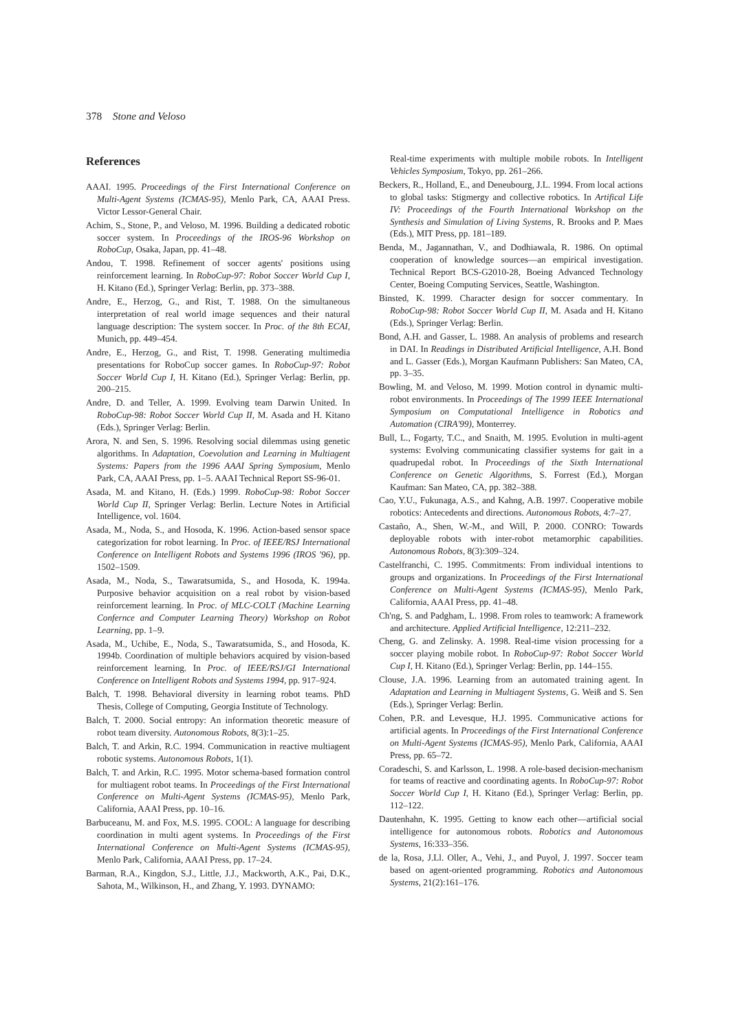378 Stone and Veloso
References
AAAI. 1995. Proceedings of the First International Conference on Multi-Agent Systems (ICMAS-95), Menlo Park, CA, AAAI Press. Victor Lessor-General Chair.
Achim, S., Stone, P., and Veloso, M. 1996. Building a dedicated robotic soccer system. In Proceedings of the IROS-96 Workshop on RoboCup, Osaka, Japan, pp. 41–48.
Andou, T. 1998. Refinement of soccer agents' positions using reinforcement learning. In RoboCup-97: Robot Soccer World Cup I, H. Kitano (Ed.), Springer Verlag: Berlin, pp. 373–388.
Andre, E., Herzog, G., and Rist, T. 1988. On the simultaneous interpretation of real world image sequences and their natural language description: The system soccer. In Proc. of the 8th ECAI, Munich, pp. 449–454.
Andre, E., Herzog, G., and Rist, T. 1998. Generating multimedia presentations for RoboCup soccer games. In RoboCup-97: Robot Soccer World Cup I, H. Kitano (Ed.), Springer Verlag: Berlin, pp. 200–215.
Andre, D. and Teller, A. 1999. Evolving team Darwin United. In RoboCup-98: Robot Soccer World Cup II, M. Asada and H. Kitano (Eds.), Springer Verlag: Berlin.
Arora, N. and Sen, S. 1996. Resolving social dilemmas using genetic algorithms. In Adaptation, Coevolution and Learning in Multiagent Systems: Papers from the 1996 AAAI Spring Symposium, Menlo Park, CA, AAAI Press, pp. 1–5. AAAI Technical Report SS-96-01.
Asada, M. and Kitano, H. (Eds.) 1999. RoboCup-98: Robot Soccer World Cup II, Springer Verlag: Berlin. Lecture Notes in Artificial Intelligence, vol. 1604.
Asada, M., Noda, S., and Hosoda, K. 1996. Action-based sensor space categorization for robot learning. In Proc. of IEEE/RSJ International Conference on Intelligent Robots and Systems 1996 (IROS '96), pp. 1502–1509.
Asada, M., Noda, S., Tawaratsumida, S., and Hosoda, K. 1994a. Purposive behavior acquisition on a real robot by vision-based reinforcement learning. In Proc. of MLC-COLT (Machine Learning Confernce and Computer Learning Theory) Workshop on Robot Learning, pp. 1–9.
Asada, M., Uchibe, E., Noda, S., Tawaratsumida, S., and Hosoda, K. 1994b. Coordination of multiple behaviors acquired by vision-based reinforcement learning. In Proc. of IEEE/RSJ/GI International Conference on Intelligent Robots and Systems 1994, pp. 917–924.
Balch, T. 1998. Behavioral diversity in learning robot teams. PhD Thesis, College of Computing, Georgia Institute of Technology.
Balch, T. 2000. Social entropy: An information theoretic measure of robot team diversity. Autonomous Robots, 8(3):1–25.
Balch, T. and Arkin, R.C. 1994. Communication in reactive multiagent robotic systems. Autonomous Robots, 1(1).
Balch, T. and Arkin, R.C. 1995. Motor schema-based formation control for multiagent robot teams. In Proceedings of the First International Conference on Multi-Agent Systems (ICMAS-95), Menlo Park, California, AAAI Press, pp. 10–16.
Barbuceanu, M. and Fox, M.S. 1995. COOL: A language for describing coordination in multi agent systems. In Proceedings of the First International Conference on Multi-Agent Systems (ICMAS-95), Menlo Park, California, AAAI Press, pp. 17–24.
Barman, R.A., Kingdon, S.J., Little, J.J., Mackworth, A.K., Pai, D.K., Sahota, M., Wilkinson, H., and Zhang, Y. 1993. DYNAMO:
Real-time experiments with multiple mobile robots. In Intelligent Vehicles Symposium, Tokyo, pp. 261–266.
Beckers, R., Holland, E., and Deneubourg, J.L. 1994. From local actions to global tasks: Stigmergy and collective robotics. In Artifical Life IV: Proceedings of the Fourth International Workshop on the Synthesis and Simulation of Living Systems, R. Brooks and P. Maes (Eds.), MIT Press, pp. 181–189.
Benda, M., Jagannathan, V., and Dodhiawala, R. 1986. On optimal cooperation of knowledge sources—an empirical investigation. Technical Report BCS-G2010-28, Boeing Advanced Technology Center, Boeing Computing Services, Seattle, Washington.
Binsted, K. 1999. Character design for soccer commentary. In RoboCup-98: Robot Soccer World Cup II, M. Asada and H. Kitano (Eds.), Springer Verlag: Berlin.
Bond, A.H. and Gasser, L. 1988. An analysis of problems and research in DAI. In Readings in Distributed Artificial Intelligence, A.H. Bond and L. Gasser (Eds.), Morgan Kaufmann Publishers: San Mateo, CA, pp. 3–35.
Bowling, M. and Veloso, M. 1999. Motion control in dynamic multi-robot environments. In Proceedings of The 1999 IEEE International Symposium on Computational Intelligence in Robotics and Automation (CIRA'99), Monterrey.
Bull, L., Fogarty, T.C., and Snaith, M. 1995. Evolution in multi-agent systems: Evolving communicating classifier systems for gait in a quadrupedal robot. In Proceedings of the Sixth International Conference on Genetic Algorithms, S. Forrest (Ed.), Morgan Kaufman: San Mateo, CA, pp. 382–388.
Cao, Y.U., Fukunaga, A.S., and Kahng, A.B. 1997. Cooperative mobile robotics: Antecedents and directions. Autonomous Robots, 4:7–27.
Castaño, A., Shen, W.-M., and Will, P. 2000. CONRO: Towards deployable robots with inter-robot metamorphic capabilities. Autonomous Robots, 8(3):309–324.
Castelfranchi, C. 1995. Commitments: From individual intentions to groups and organizations. In Proceedings of the First International Conference on Multi-Agent Systems (ICMAS-95), Menlo Park, California, AAAI Press, pp. 41–48.
Ch'ng, S. and Padgham, L. 1998. From roles to teamwork: A framework and architecture. Applied Artificial Intelligence, 12:211–232.
Cheng, G. and Zelinsky. A. 1998. Real-time vision processing for a soccer playing mobile robot. In RoboCup-97: Robot Soccer World Cup I, H. Kitano (Ed.), Springer Verlag: Berlin, pp. 144–155.
Clouse, J.A. 1996. Learning from an automated training agent. In Adaptation and Learning in Multiagent Systems, G. Weiß and S. Sen (Eds.), Springer Verlag: Berlin.
Cohen, P.R. and Levesque, H.J. 1995. Communicative actions for artificial agents. In Proceedings of the First International Conference on Multi-Agent Systems (ICMAS-95), Menlo Park, California, AAAI Press, pp. 65–72.
Coradeschi, S. and Karlsson, L. 1998. A role-based decision-mechanism for teams of reactive and coordinating agents. In RoboCup-97: Robot Soccer World Cup I, H. Kitano (Ed.), Springer Verlag: Berlin, pp. 112–122.
Dautenhahn, K. 1995. Getting to know each other—artificial social intelligence for autonomous robots. Robotics and Autonomous Systems, 16:333–356.
de la, Rosa, J.Ll. Oller, A., Vehi, J., and Puyol, J. 1997. Soccer team based on agent-oriented programming. Robotics and Autonomous Systems, 21(2):161–176.